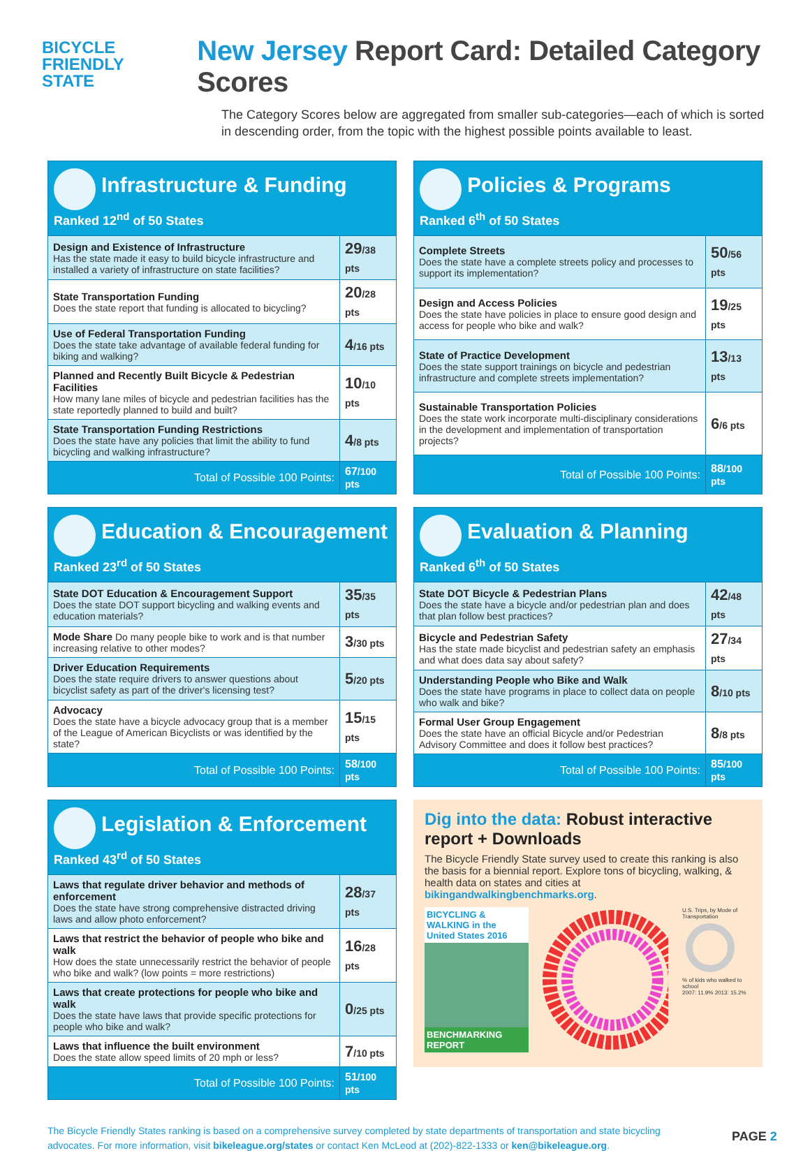BICYCLE FRIENDLY
STATE
New Jersey Report Card: Detailed Category Scores
The Category Scores below are aggregated from smaller sub-categories—each of which is sorted in descending order, from the topic with the highest possible points available to least.
| Infrastructure & Funding Ranked 12<sup>nd</sup> of 50 States | |
| Design and Existence of Infrastructure Has the state made it easy to build bicycle infrastructure and installed a variety of infrastructure on state facilities? | 29 /38 pts |
| State Transportation Funding Does the state report that funding is allocated to bicycling? | 20 /28 pts |
| Use of Federal Transportation Funding Does the state take advantage of available federal funding for biking and walking? | 4 /16 pts |
| Planned and Recently Built Bicycle & Pedestrian Facilities How many lane miles of bicycle and pedestrian facilities has the state reportedly planned to build and built? | 10 /10 pts |
| State Transportation Funding Restrictions Does the state have any policies that limit the ability to fund bicycling and walking infrastructure? | 4 /8 pts |
| Total of Possible 100 Points: | 67 /100 pts |
| Policies & Programs Ranked 6<sup>th</sup> of 50 States | |
| Complete Streets Does the state have a complete streets policy and processes to support its implementation? | 50 /56 pts |
| Design and Access Policies Does the state have policies in place to ensure good design and access for people who bike and walk? | 19 /25 pts |
| State of Practice Development Does the state support trainings on bicycle and pedestrian infrastructure and complete streets implementation? | 13 /13 pts |
| Sustainable Transportation Policies Does the state work incorporate multi-disciplinary considerations in the development and implementation of transportation projects? | 6 /6 pts |
| Total of Possible 100 Points: | 88 /100 pts |
| Education & Encouragement Ranked 23<sup>rd</sup> of 50 States | |
| State DOT Education & Encouragement Support Does the state DOT support bicycling and walking events and education materials? | 35 /35 pts |
| Mode Share Do many people bike to work and is that number increasing relative to other modes? | 3 /30 pts |
| Driver Education Requirements Does the state require drivers to answer questions about bicyclist safety as part of the driver's licensing test? | 5 /20 pts |
| Advocacy Does the state have a bicycle advocacy group that is a member of the League of American Bicyclists or was identified by the state? | 15 /15 pts |
| Total of Possible 100 Points: | 58 /100 pts |
| Evaluation & Planning Ranked 6<sup>th</sup> of 50 States | |
| State DOT Bicycle & Pedestrian Plans Does the state have a bicycle and/or pedestrian plan and does that plan follow best practices? | 42 /48 pts |
| Bicycle and Pedestrian Safety Has the state made bicyclist and pedestrian safety an emphasis and what does data say about safety? | 27 /34 pts |
| Understanding People who Bike and Walk Does the state have programs in place to collect data on people who walk and bike? | 8 /10 pts |
| Formal User Group Engagement Does the state have an official Bicycle and/or Pedestrian Advisory Committee and does it follow best practices? | 8 /8 pts |
| Total of Possible 100 Points: | 85 /100 pts |
| Legislation & Enforcement Ranked 43<sup>rd</sup> of 50 States | |
| Laws that regulate driver behavior and methods of enforcement Does the state have strong comprehensive distracted driving laws and allow photo enforcement? | 28 /37 pts |
| Laws that restrict the behavior of people who bike and walk How does the state unnecessarily restrict the behavior of people who bike and walk? (low points = more restrictions) | 16 /28 pts |
| Laws that create protections for people who bike and walk Does the state have laws that provide specific protections for people who bike and walk? | 0 /25 pts |
| Laws that influence the built environment Does the state allow speed limits of 20 mph or less? | 7 /10 pts |
| Total of Possible 100 Points: | 51 /100 pts |
Dig into the data: Robust interactive report + Downloads
The Bicycle Friendly State survey used to create this ranking is also the basis for a biennial report. Explore tons of bicycling, walking, & health data on states and cities at bikingandwalkingbenchmarks.org.
BICYCLING & WALKING in the United States 2016
BENCHMARKING REPORT
U.S. Trips, by Mode of Transportation
% of kids who walked to school
2007: 11.9% 2013: 15.2%
The Bicycle Friendly States ranking is based on a comprehensive survey completed by state departments of transportation and state bicycling advocates. For more information, visit bikeleague.org/states or contact Ken McLeod at (202)-822-1333 or ken@bikeleague.org.
PAGE 2